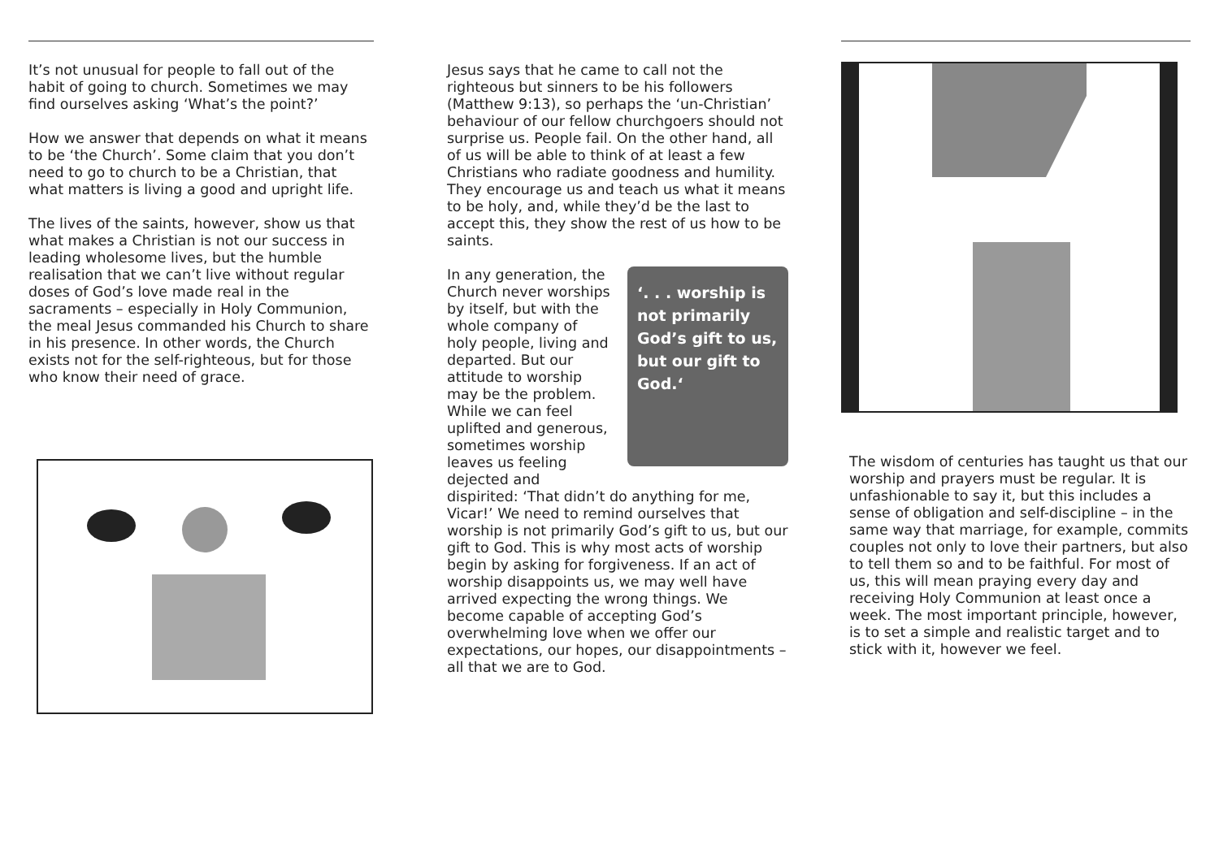It’s not unusual for people to fall out of the habit of going to church. Sometimes we may find ourselves asking ‘What’s the point?’
How we answer that depends on what it means to be ‘the Church’. Some claim that you don’t need to go to church to be a Christian, that what matters is living a good and upright life.
The lives of the saints, however, show us that what makes a Christian is not our success in leading wholesome lives, but the humble realisation that we can’t live without regular doses of God’s love made real in the sacraments – especially in Holy Communion, the meal Jesus commanded his Church to share in his presence. In other words, the Church exists not for the self-righteous, but for those who know their need of grace.
Jesus says that he came to call not the righteous but sinners to be his followers (Matthew 9:13), so perhaps the ‘un-Christian’ behaviour of our fellow churchgoers should not surprise us. People fail. On the other hand, all of us will be able to think of at least a few Christians who radiate goodness and humility. They encourage us and teach us what it means to be holy, and, while they’d be the last to accept this, they show the rest of us how to be saints.
‘. . . worship is not primarily God’s gift to us, but our gift to God.‘
In any generation, the Church never worships by itself, but with the whole company of holy people, living and departed. But our attitude to worship may be the problem. While we can feel uplifted and generous, sometimes worship leaves us feeling dejected and dispirited: ‘That didn’t do anything for me, Vicar!’ We need to remind ourselves that worship is not primarily God’s gift to us, but our gift to God. This is why most acts of worship begin by asking for forgiveness. If an act of worship disappoints us, we may well have arrived expecting the wrong things. We become capable of accepting God’s overwhelming love when we offer our expectations, our hopes, our disappointments – all that we are to God.
The wisdom of centuries has taught us that our worship and prayers must be regular. It is unfashionable to say it, but this includes a sense of obligation and self-discipline – in the same way that marriage, for example, commits couples not only to love their partners, but also to tell them so and to be faithful. For most of us, this will mean praying every day and receiving Holy Communion at least once a week. The most important principle, however, is to set a simple and realistic target and to stick with it, however we feel.